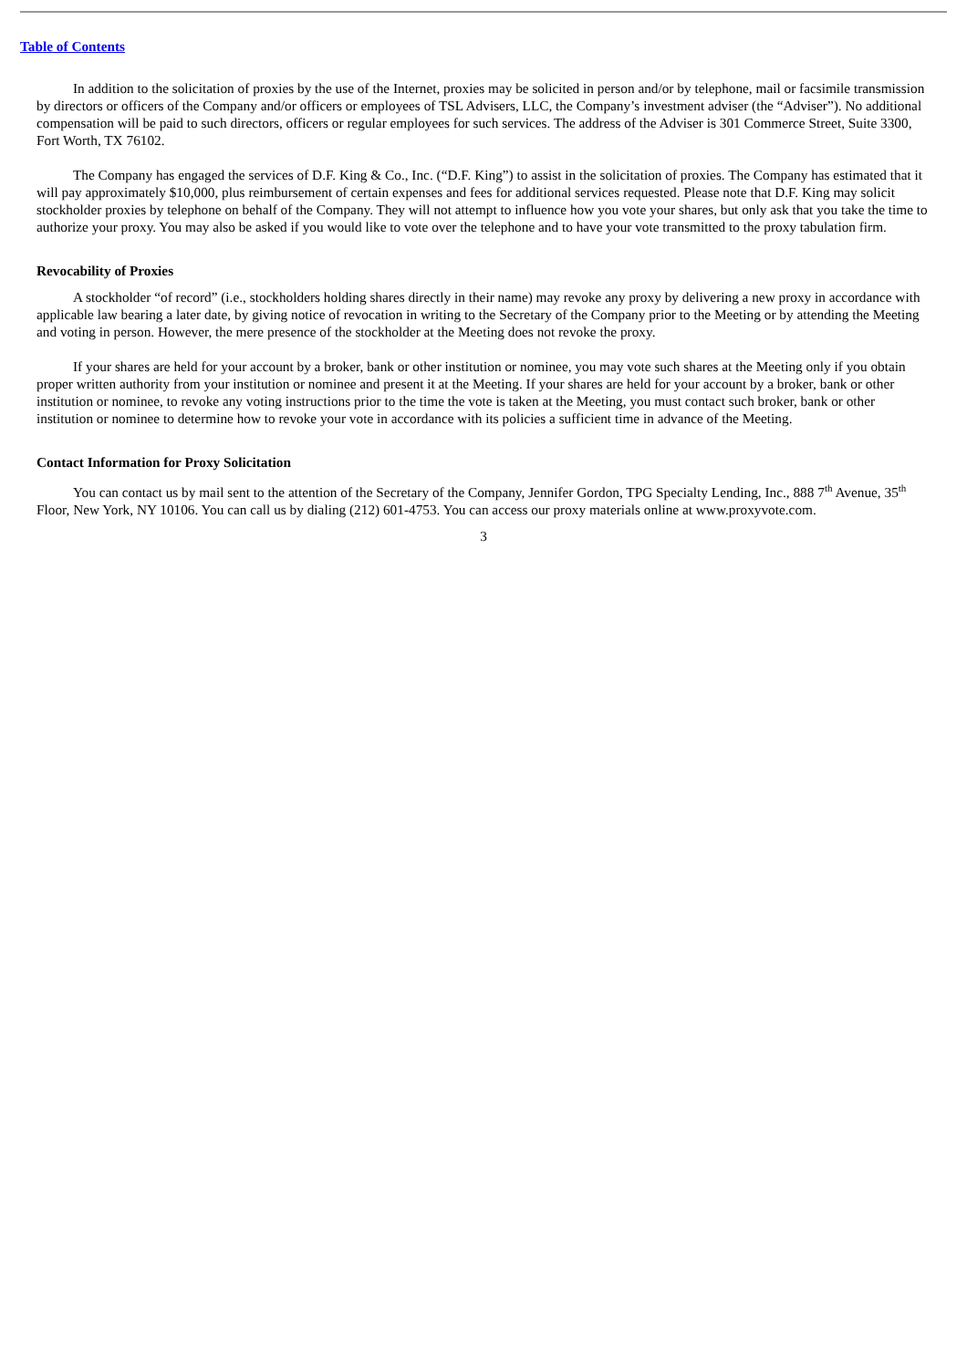Table of Contents
In addition to the solicitation of proxies by the use of the Internet, proxies may be solicited in person and/or by telephone, mail or facsimile transmission by directors or officers of the Company and/or officers or employees of TSL Advisers, LLC, the Company’s investment adviser (the “Adviser”). No additional compensation will be paid to such directors, officers or regular employees for such services. The address of the Adviser is 301 Commerce Street, Suite 3300, Fort Worth, TX 76102.
The Company has engaged the services of D.F. King & Co., Inc. (“D.F. King”) to assist in the solicitation of proxies. The Company has estimated that it will pay approximately $10,000, plus reimbursement of certain expenses and fees for additional services requested. Please note that D.F. King may solicit stockholder proxies by telephone on behalf of the Company. They will not attempt to influence how you vote your shares, but only ask that you take the time to authorize your proxy. You may also be asked if you would like to vote over the telephone and to have your vote transmitted to the proxy tabulation firm.
Revocability of Proxies
A stockholder “of record” (i.e., stockholders holding shares directly in their name) may revoke any proxy by delivering a new proxy in accordance with applicable law bearing a later date, by giving notice of revocation in writing to the Secretary of the Company prior to the Meeting or by attending the Meeting and voting in person. However, the mere presence of the stockholder at the Meeting does not revoke the proxy.
If your shares are held for your account by a broker, bank or other institution or nominee, you may vote such shares at the Meeting only if you obtain proper written authority from your institution or nominee and present it at the Meeting. If your shares are held for your account by a broker, bank or other institution or nominee, to revoke any voting instructions prior to the time the vote is taken at the Meeting, you must contact such broker, bank or other institution or nominee to determine how to revoke your vote in accordance with its policies a sufficient time in advance of the Meeting.
Contact Information for Proxy Solicitation
You can contact us by mail sent to the attention of the Secretary of the Company, Jennifer Gordon, TPG Specialty Lending, Inc., 888 7<sup>th</sup> Avenue, 35<sup>th</sup> Floor, New York, NY 10106. You can call us by dialing (212) 601-4753. You can access our proxy materials online at www.proxyvote.com.
3